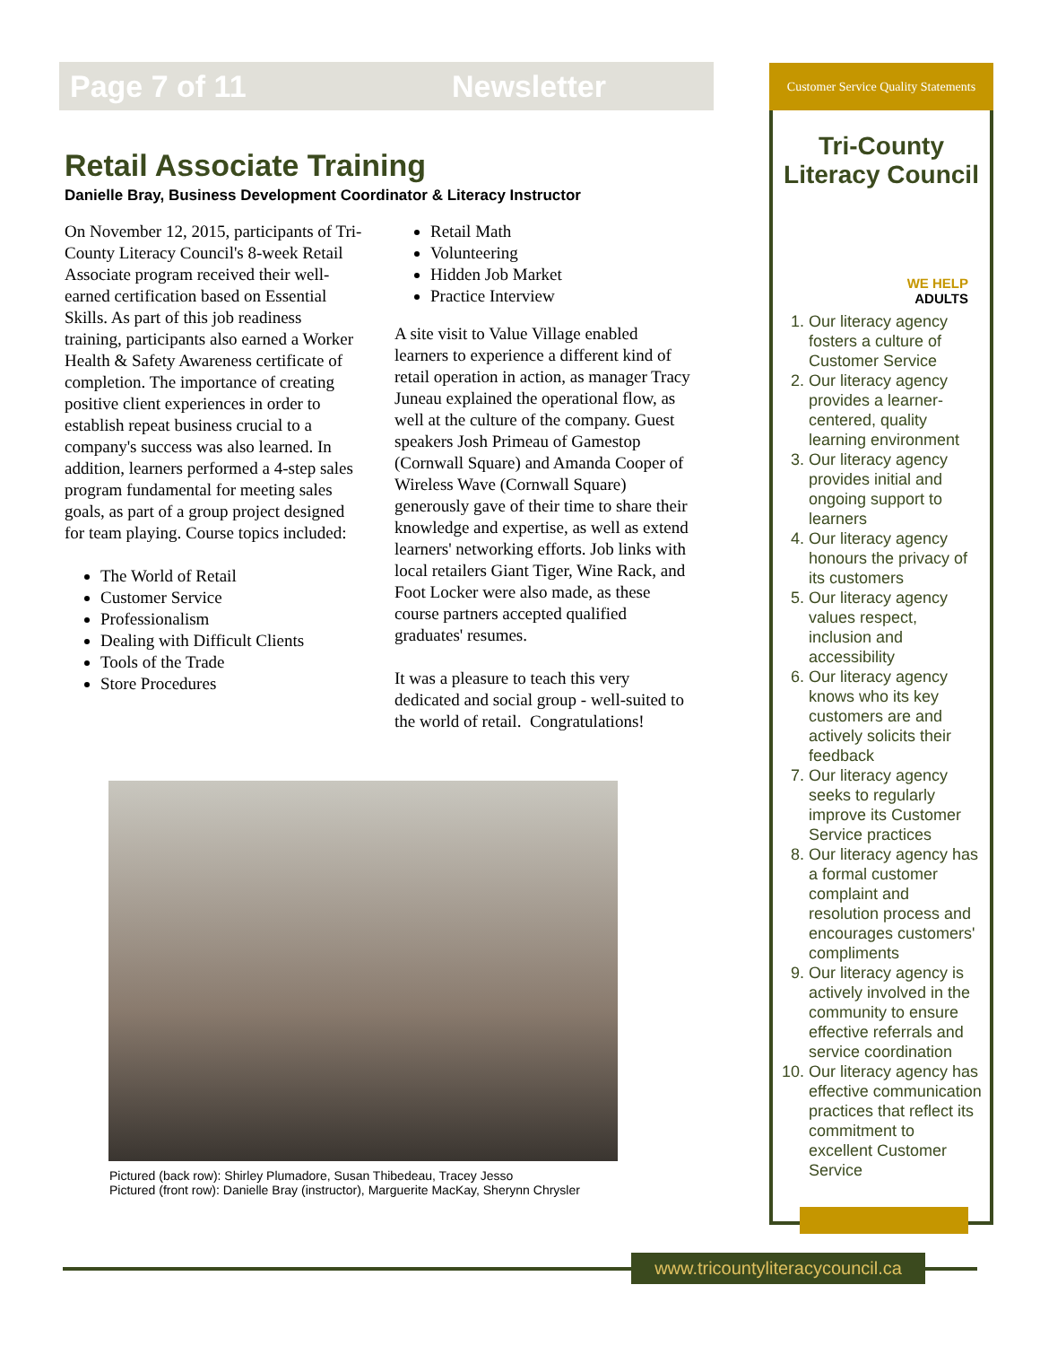Page 7 of 11 Newsletter
Retail Associate Training
Danielle Bray, Business Development Coordinator & Literacy Instructor
On November 12, 2015, participants of Tri-County Literacy Council's 8-week Retail Associate program received their well-earned certification based on Essential Skills. As part of this job readiness training, participants also earned a Worker Health & Safety Awareness certificate of completion. The importance of creating positive client experiences in order to establish repeat business crucial to a company's success was also learned. In addition, learners performed a 4-step sales program fundamental for meeting sales goals, as part of a group project designed for team playing. Course topics included:
The World of Retail
Customer Service
Professionalism
Dealing with Difficult Clients
Tools of the Trade
Store Procedures
Retail Math
Volunteering
Hidden Job Market
Practice Interview
A site visit to Value Village enabled learners to experience a different kind of retail operation in action, as manager Tracy Juneau explained the operational flow, as well at the culture of the company. Guest speakers Josh Primeau of Gamestop (Cornwall Square) and Amanda Cooper of Wireless Wave (Cornwall Square) generously gave of their time to share their knowledge and expertise, as well as extend learners' networking efforts. Job links with local retailers Giant Tiger, Wine Rack, and Foot Locker were also made, as these course partners accepted qualified graduates' resumes.
It was a pleasure to teach this very dedicated and social group - well-suited to the world of retail. Congratulations!
Pictured (back row): Shirley Plumadore, Susan Thibedeau, Tracey Jesso
Pictured (front row): Danielle Bray (instructor), Marguerite MacKay, Sherynn Chrysler
Customer Service Quality Statements
Tri-County
Literacy Council
WE HELP
ADULTS
1. Our literacy agency fosters a culture of Customer Service
2. Our literacy agency provides a learner-centered, quality learning environment
3. Our literacy agency provides initial and ongoing support to learners
4. Our literacy agency honours the privacy of its customers
5. Our literacy agency values respect, inclusion and accessibility
6. Our literacy agency knows who its key customers are and actively solicits their feedback
7. Our literacy agency seeks to regularly improve its Customer Service practices
8. Our literacy agency has a formal customer complaint and resolution process and encourages customers' compliments
9. Our literacy agency is actively involved in the community to ensure effective referrals and service coordination
10. Our literacy agency has effective communication practices that reflect its commitment to excellent Customer Service
www.tricountyliteracycouncil.ca